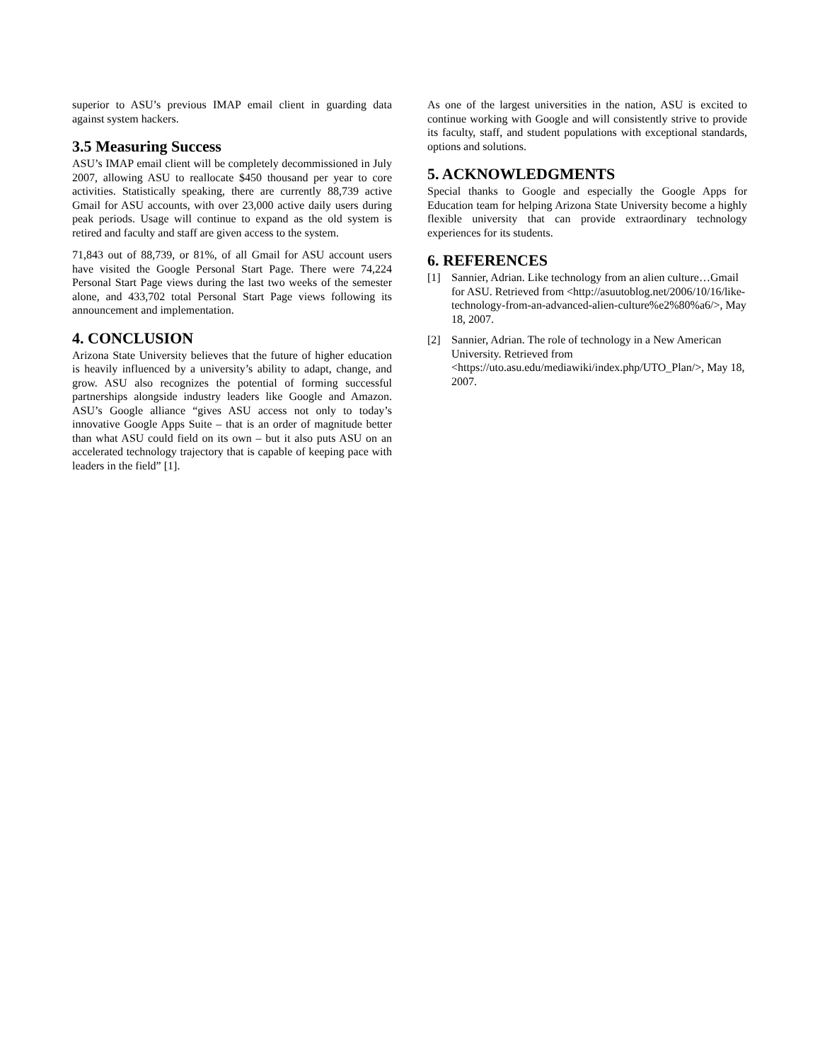superior to ASU’s previous IMAP email client in guarding data against system hackers.
3.5 Measuring Success
ASU’s IMAP email client will be completely decommissioned in July 2007, allowing ASU to reallocate $450 thousand per year to core activities. Statistically speaking, there are currently 88,739 active Gmail for ASU accounts, with over 23,000 active daily users during peak periods. Usage will continue to expand as the old system is retired and faculty and staff are given access to the system.
71,843 out of 88,739, or 81%, of all Gmail for ASU account users have visited the Google Personal Start Page. There were 74,224 Personal Start Page views during the last two weeks of the semester alone, and 433,702 total Personal Start Page views following its announcement and implementation.
4. CONCLUSION
Arizona State University believes that the future of higher education is heavily influenced by a university’s ability to adapt, change, and grow. ASU also recognizes the potential of forming successful partnerships alongside industry leaders like Google and Amazon. ASU’s Google alliance “gives ASU access not only to today’s innovative Google Apps Suite – that is an order of magnitude better than what ASU could field on its own – but it also puts ASU on an accelerated technology trajectory that is capable of keeping pace with leaders in the field” [1].
As one of the largest universities in the nation, ASU is excited to continue working with Google and will consistently strive to provide its faculty, staff, and student populations with exceptional standards, options and solutions.
5. ACKNOWLEDGMENTS
Special thanks to Google and especially the Google Apps for Education team for helping Arizona State University become a highly flexible university that can provide extraordinary technology experiences for its students.
6. REFERENCES
[1] Sannier, Adrian. Like technology from an alien culture…Gmail for ASU. Retrieved from <http://asuutoblog.net/2006/10/16/like-technology-from-an-advanced-alien-culture%e2%80%a6/>, May 18, 2007.
[2] Sannier, Adrian. The role of technology in a New American University. Retrieved from <https://uto.asu.edu/mediawiki/index.php/UTO_Plan/>, May 18, 2007.